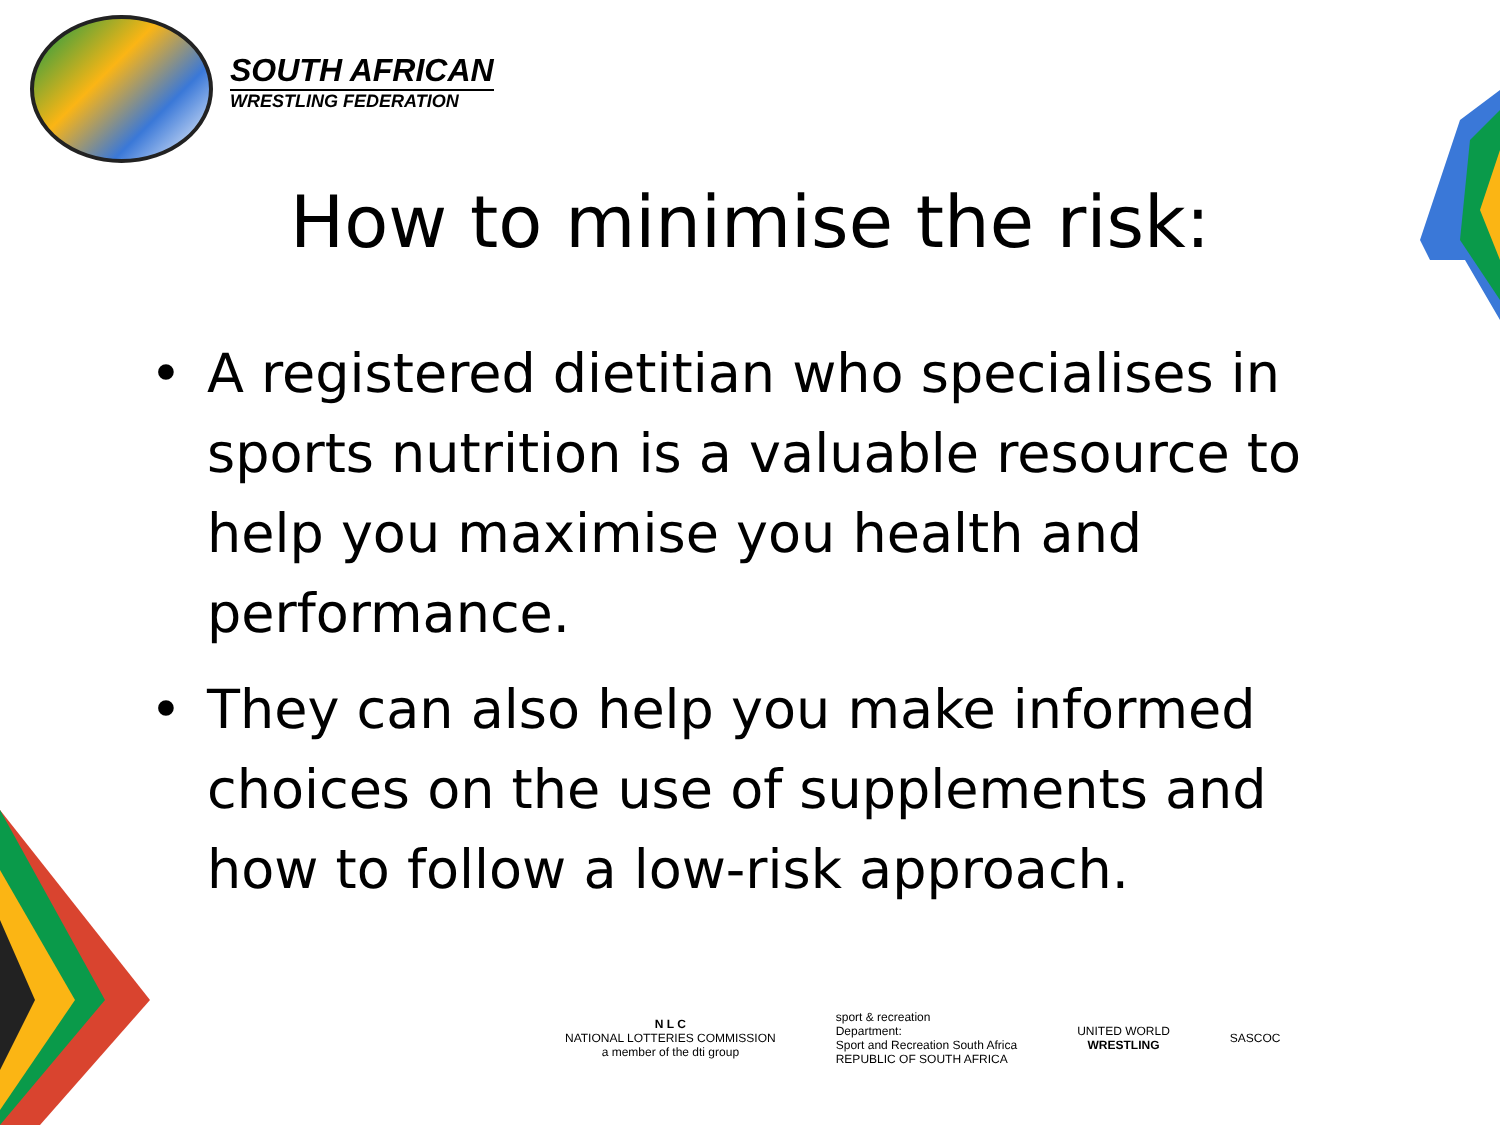SOUTH AFRICAN
WRESTLING FEDERATION
How to minimise the risk:
• A registered dietitian who specialises in sports nutrition is a valuable resource to help you maximise you health and performance.
• They can also help you make informed choices on the use of supplements and how to follow a low-risk approach.
N L C
NATIONAL LOTTERIES COMMISSION
a member of the dti group
sport & recreation
Department:
Sport and Recreation South Africa
REPUBLIC OF SOUTH AFRICA
UNITED WORLD
WRESTLING
SASCOC